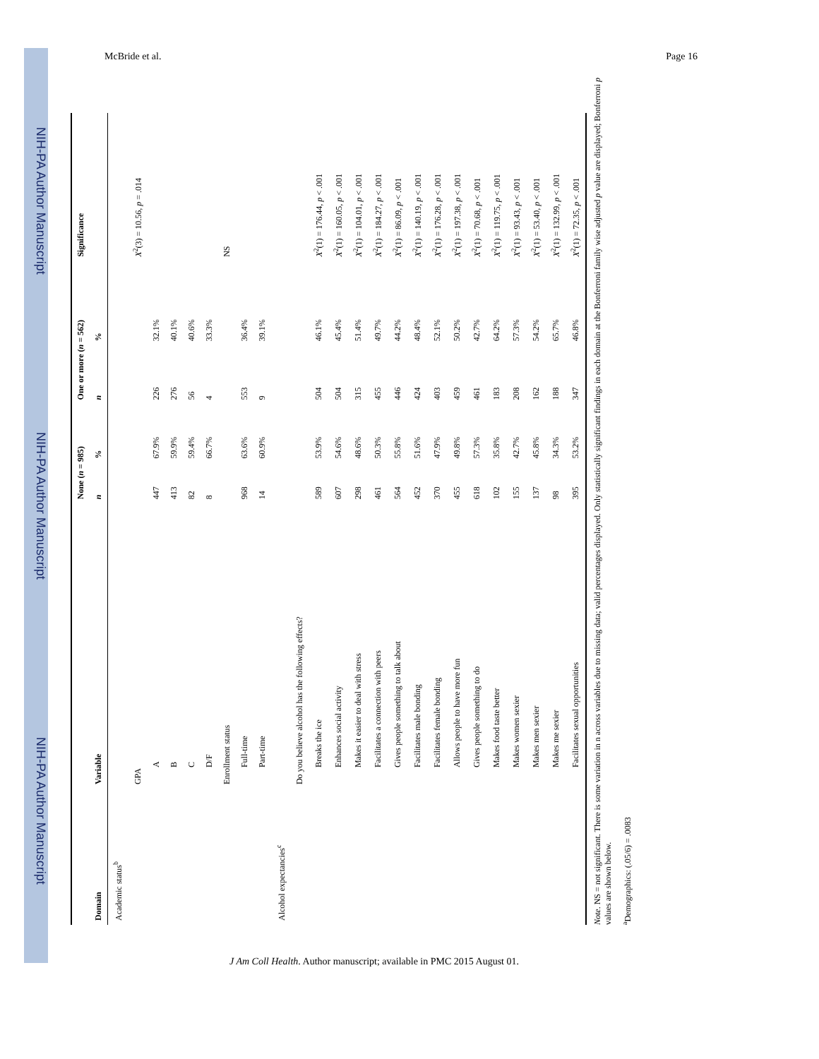NIH-PA Author Manuscript NIH-PA Author Manuscript NIH-PA Author Manuscript
McBride et al. Page 16
| | | None ( n = 985) | | One or more ( n = 562) | | Significance |
| --- | --- | --- | --- | --- | --- | --- |
| Domain | Variable | n | % | n | % | |
| Academic status<sup>b</sup> | | | | | | |
| | GPA | | | | | X<sup>2</sup>(3) = 10.56, p = .014 |
| | A | 447 | 67.9% | 226 | 32.1% | |
| | B | 413 | 59.9% | 276 | 40.1% | |
| | C | 82 | 59.4% | 56 | 40.6% | |
| | D/F | 8 | 66.7% | 4 | 33.3% | |
| | Enrollment status | | | | | NS |
| | Full-time | 968 | 63.6% | 553 | 36.4% | |
| | Part-time | 14 | 60.9% | 9 | 39.1% | |
| Alcohol expectancies<sup>c</sup> | | | | | | |
| | Do you believe alcohol has the following effects? | | | | | |
| | Breaks the ice | 589 | 53.9% | 504 | 46.1% | X<sup>2</sup>(1) = 176.44, p < .001 |
| | Enhances social activity | 607 | 54.6% | 504 | 45.4% | X<sup>2</sup>(1) = 160.05, p < .001 |
| | Makes it easier to deal with stress | 298 | 48.6% | 315 | 51.4% | X<sup>2</sup>(1) = 104.01, p < .001 |
| | Facilitates a connection with peers | 461 | 50.3% | 455 | 49.7% | X<sup>2</sup>(1) = 184.27, p < .001 |
| | Gives people something to talk about | 564 | 55.8% | 446 | 44.2% | X<sup>2</sup>(1) = 86.09, p < .001 |
| | Facilitates male bonding | 452 | 51.6% | 424 | 48.4% | X<sup>2</sup>(1) = 140.19, p < .001 |
| | Facilitates female bonding | 370 | 47.9% | 403 | 52.1% | X<sup>2</sup>(1) = 176.28, p < .001 |
| | Allows people to have more fun | 455 | 49.8% | 459 | 50.2% | X<sup>2</sup>(1) = 197.38, p < .001 |
| | Gives people something to do | 618 | 57.3% | 461 | 42.7% | X<sup>2</sup>(1) = 70.68, p < .001 |
| | Makes food taste better | 102 | 35.8% | 183 | 64.2% | X<sup>2</sup>(1) = 119.75, p < .001 |
| | Makes women sexier | 155 | 42.7% | 208 | 57.3% | X<sup>2</sup>(1) = 93.43, p < .001 |
| | Makes men sexier | 137 | 45.8% | 162 | 54.2% | X<sup>2</sup>(1) = 53.40, p < .001 |
| | Makes me sexier | 98 | 34.3% | 188 | 65.7% | X<sup>2</sup>(1) = 132.99, p < .001 |
| | Facilitates sexual opportunities | 395 | 53.2% | 347 | 46.8% | X<sup>2</sup>(1) = 72.35, p < .001 |
Note. NS = not significant. There is some variation in n across variables due to missing data; valid percentages displayed. Only statistically significant findings in each domain at the Bonferroni family wise adjusted p value are displayed; Bonferroni p values are shown below.
<sup>a</sup> Demographics: (.05/6) = .0083
J Am Coll Health. Author manuscript; available in PMC 2015 August 01.